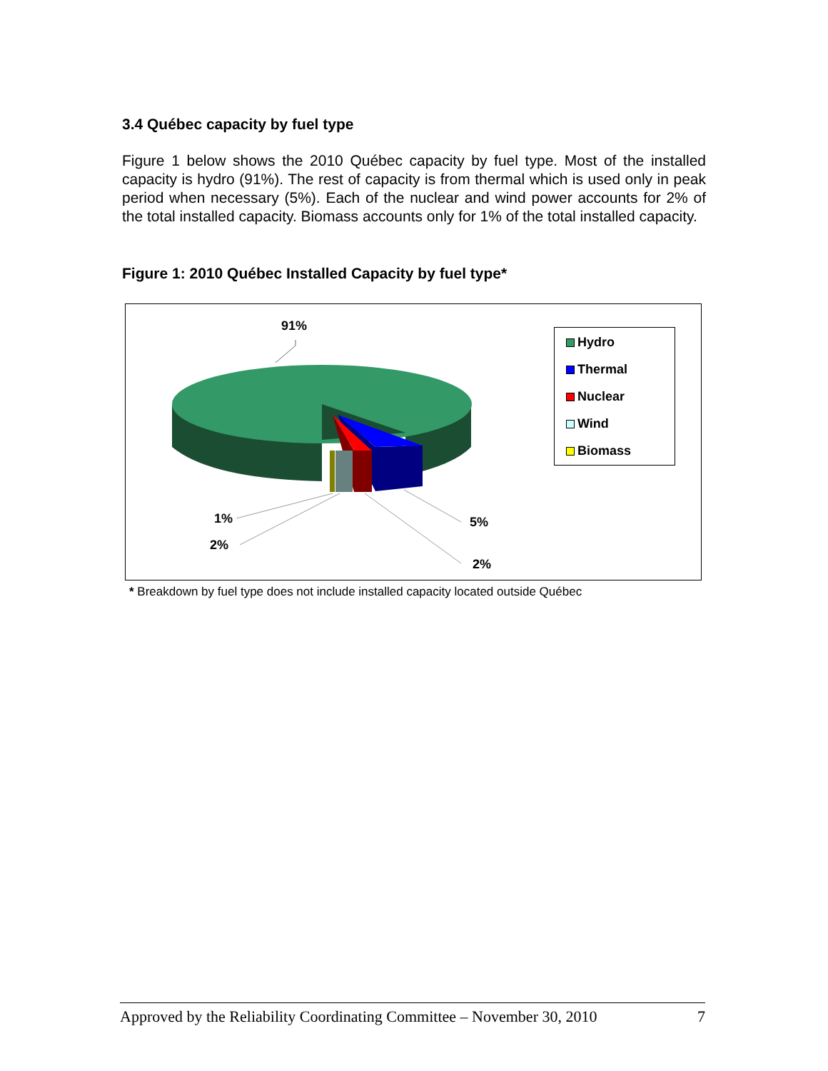3.4 Québec capacity by fuel type
Figure 1 below shows the 2010 Québec capacity by fuel type. Most of the installed capacity is hydro (91%). The rest of capacity is from thermal which is used only in peak period when necessary (5%). Each of the nuclear and wind power accounts for 2% of the total installed capacity. Biomass accounts only for 1% of the total installed capacity.
Figure 1: 2010 Québec Installed Capacity by fuel type*
91%
1%
2%
5%
2%
Hydro
Thermal
Nuclear
Wind
Biomass
* Breakdown by fuel type does not include installed capacity located outside Québec
Approved by the Reliability Coordinating Committee – November 30, 2010 7